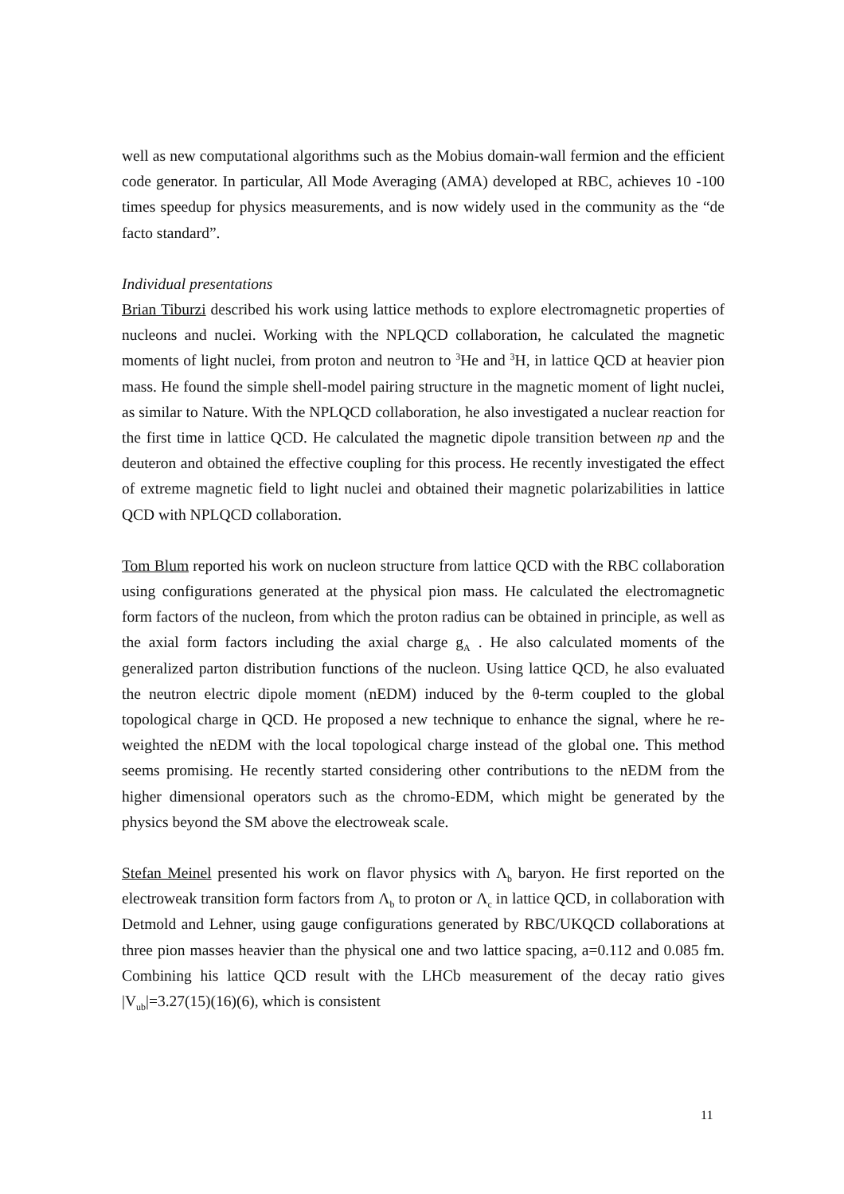well as new computational algorithms such as the Mobius domain-wall fermion and the efficient code generator. In particular, All Mode Averaging (AMA) developed at RBC, achieves 10 -100 times speedup for physics measurements, and is now widely used in the community as the “de facto standard”.
Individual presentations
Brian Tiburzi described his work using lattice methods to explore electromagnetic properties of nucleons and nuclei. Working with the NPLQCD collaboration, he calculated the magnetic moments of light nuclei, from proton and neutron to <sup>3</sup>He and <sup>3</sup>H, in lattice QCD at heavier pion mass. He found the simple shell-model pairing structure in the magnetic moment of light nuclei, as similar to Nature. With the NPLQCD collaboration, he also investigated a nuclear reaction for the first time in lattice QCD. He calculated the magnetic dipole transition between np and the deuteron and obtained the effective coupling for this process. He recently investigated the effect of extreme magnetic field to light nuclei and obtained their magnetic polarizabilities in lattice QCD with NPLQCD collaboration.
Tom Blum reported his work on nucleon structure from lattice QCD with the RBC collaboration using configurations generated at the physical pion mass. He calculated the electromagnetic form factors of the nucleon, from which the proton radius can be obtained in principle, as well as the axial form factors including the axial charge g<sub>A</sub> . He also calculated moments of the generalized parton distribution functions of the nucleon. Using lattice QCD, he also evaluated the neutron electric dipole moment (nEDM) induced by the θ-term coupled to the global topological charge in QCD. He proposed a new technique to enhance the signal, where he re-weighted the nEDM with the local topological charge instead of the global one. This method seems promising. He recently started considering other contributions to the nEDM from the higher dimensional operators such as the chromo-EDM, which might be generated by the physics beyond the SM above the electroweak scale.
Stefan Meinel presented his work on flavor physics with Λ<sub>b</sub> baryon. He first reported on the electroweak transition form factors from Λ<sub>b</sub> to proton or Λ<sub>c</sub> in lattice QCD, in collaboration with Detmold and Lehner, using gauge configurations generated by RBC/UKQCD collaborations at three pion masses heavier than the physical one and two lattice spacing, a=0.112 and 0.085 fm. Combining his lattice QCD result with the LHCb measurement of the decay ratio gives |V<sub>ub</sub>|=3.27(15)(16)(6), which is consistent
11